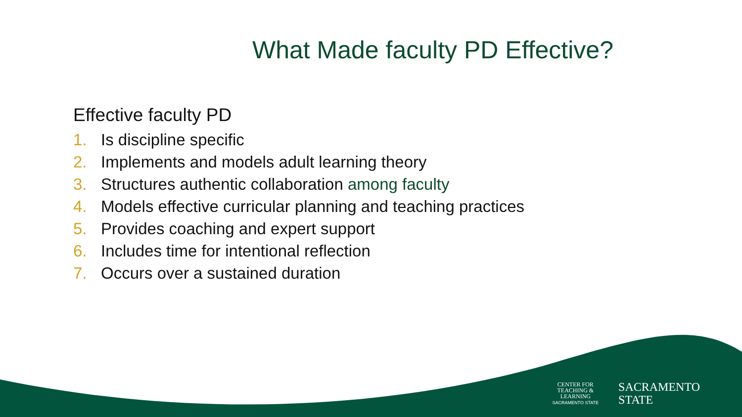What Made faculty PD Effective?
Effective faculty PD
1. Is discipline specific
2. Implements and models adult learning theory
3. Structures authentic collaboration among faculty
4. Models effective curricular planning and teaching practices
5. Provides coaching and expert support
6. Includes time for intentional reflection
7. Occurs over a sustained duration
CENTER FOR
TEACHING &
LEARNING
SACRAMENTO STATE
SACRAMENTO
STATE